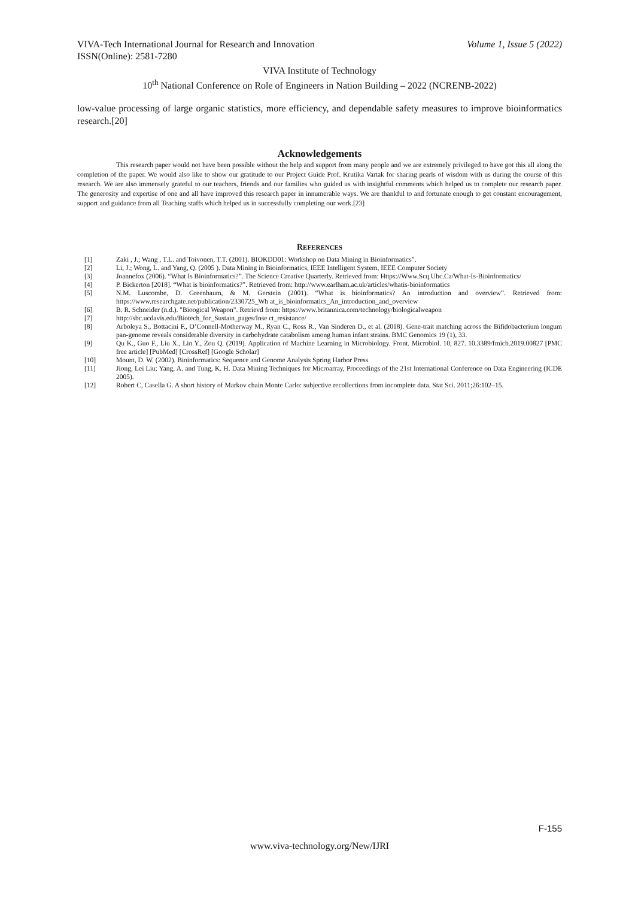Volume 1, Issue 5 (2022) VIVA-Tech International Journal for Research and Innovation
ISSN(Online): 2581-7280
VIVA Institute of Technology
10<sup>th</sup> National Conference on Role of Engineers in Nation Building – 2022 (NCRENB-2022)
low-value processing of large organic statistics, more efficiency, and dependable safety measures to improve bioinformatics research.[20]
Acknowledgements
This research paper would not have been possible without the help and support from many people and we are extremely privileged to have got this all along the completion of the paper. We would also like to show our gratitude to our Project Guide Prof. Krutika Vartak for sharing pearls of wisdom with us during the course of this research. We are also immensely grateful to our teachers, friends and our families who guided us with insightful comments which helped us to complete our research paper. The generosity and expertise of one and all have improved this research paper in innumerable ways. We are thankful to and fortunate enough to get constant encouragement, support and guidance from all Teaching staffs which helped us in successfully completing our work.[23]
REFERENCES
[1] Zaki , J.; Wang , T.L. and Toivonen, T.T. (2001). BIOKDD01: Workshop on Data Mining in Bioinformatics”.
[2] Li, J.; Wong, L. and Yang, Q. (2005 ). Data Mining in Bioinformatics, IEEE Intelligent System, IEEE Computer Society
[3] Joannefox (2006). “What Is Bioinformatics?”. The Science Creative Quarterly. Retrieved from: Https://Www.Scq.Ubc.Ca/What-Is-Bioinformatics/
[4] P. Bickerton [2018]. “What is bioinformatics?”. Retrieved from: http://www.earlham.ac.uk/articles/whatis-bioinformatics
[5] N.M. Luscombe, D. Greenbaum, & M. Gerstein (2001). “What is bioinformatics? An introduction and overview”. Retrieved from: https://www.researchgate.net/publication/2330725_Wh at_is_bioinformatics_An_introduction_and_overview
[6] B. R. Schneider (n.d.). "Bioogical Weapon". Retrievd from: https://www.britannica.com/technology/biologicalweapon
[7] http://sbc.ucdavis.edu/Biotech_for_Sustain_pages/Inse ct_resistance/
[8] Arboleya S., Bottacini F., O’Connell-Motherway M., Ryan C., Ross R., Van Sinderen D., et al. (2018). Gene-trait matching across the Bifidobacterium longum pan-genome reveals considerable diversity in carbohydrate catabolism among human infant strains. BMC Genomics 19 (1), 33.
[9] Qu K., Guo F., Liu X., Lin Y., Zou Q. (2019). Application of Machine Learning in Microbiology. Front. Microbiol. 10, 827. 10.3389/fmicb.2019.00827 [PMC free article] [PubMed] [CrossRef] [Google Scholar]
[10] Mount, D. W. (2002). Bioinformatics: Sequence and Genome Analysis Spring Harbor Press
[11] Jiong, Lei Liu; Yang, A. and Tung, K. H. Data Mining Techniques for Microarray, Proceedings of the 21st International Conference on Data Engineering (ICDE 2005).
[12] Robert C, Casella G. A short history of Markov chain Monte Carlo: subjective recollections from incomplete data. Stat Sci. 2011;26:102–15.
F-155
www.viva-technology.org/New/IJRI